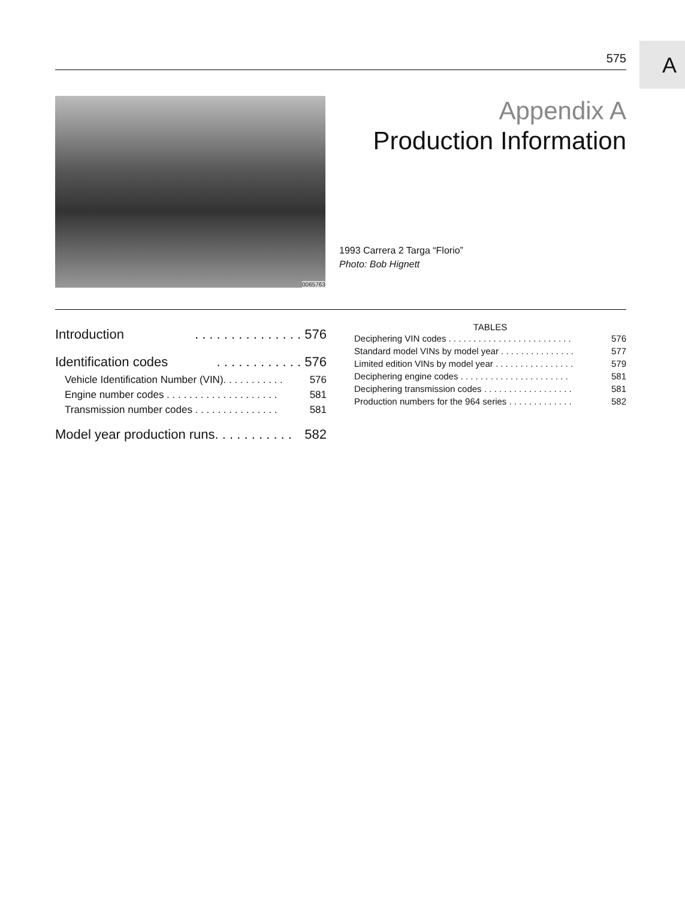A
575
0065763
Appendix A
Production Information
1993 Carrera 2 Targa “Florio”
Photo: Bob Hignett
Introduction. . . . . . . . . . . . . . . 576
Identification codes. . . . . . . . . . . . 576
Vehicle Identification Number (VIN). . . . . . . . . . . 576
Engine number codes . . . . . . . . . . . . . . . . . . . . 581
Transmission number codes . . . . . . . . . . . . . . . 581
Model year production runs. . . . . . . . . . . 582
TABLES
Deciphering VIN codes . . . . . . . . . . . . . . . . . . . . . . . . . 576
Standard model VINs by model year . . . . . . . . . . . . . . . 577
Limited edition VINs by model year . . . . . . . . . . . . . . . . 579
Deciphering engine codes . . . . . . . . . . . . . . . . . . . . . . 581
Deciphering transmission codes . . . . . . . . . . . . . . . . . . 581
Production numbers for the 964 series . . . . . . . . . . . . . 582